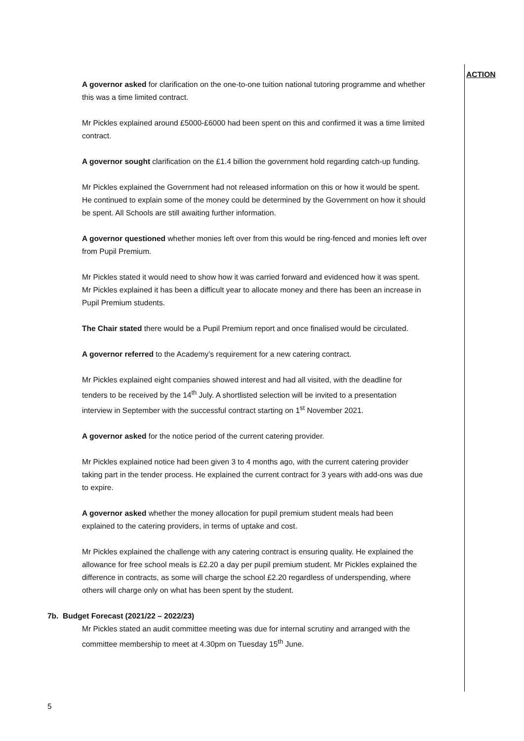A governor asked for clarification on the one-to-one tuition national tutoring programme and whether this was a time limited contract.
Mr Pickles explained around £5000-£6000 had been spent on this and confirmed it was a time limited contract.
A governor sought clarification on the £1.4 billion the government hold regarding catch-up funding.
Mr Pickles explained the Government had not released information on this or how it would be spent. He continued to explain some of the money could be determined by the Government on how it should be spent. All Schools are still awaiting further information.
A governor questioned whether monies left over from this would be ring-fenced and monies left over from Pupil Premium.
Mr Pickles stated it would need to show how it was carried forward and evidenced how it was spent. Mr Pickles explained it has been a difficult year to allocate money and there has been an increase in Pupil Premium students.
The Chair stated there would be a Pupil Premium report and once finalised would be circulated.
A governor referred to the Academy’s requirement for a new catering contract.
Mr Pickles explained eight companies showed interest and had all visited, with the deadline for tenders to be received by the 14<sup>th</sup> July. A shortlisted selection will be invited to a presentation interview in September with the successful contract starting on 1<sup>st</sup> November 2021.
A governor asked for the notice period of the current catering provider.
Mr Pickles explained notice had been given 3 to 4 months ago, with the current catering provider taking part in the tender process. He explained the current contract for 3 years with add-ons was due to expire.
A governor asked whether the money allocation for pupil premium student meals had been explained to the catering providers, in terms of uptake and cost.
Mr Pickles explained the challenge with any catering contract is ensuring quality. He explained the allowance for free school meals is £2.20 a day per pupil premium student. Mr Pickles explained the difference in contracts, as some will charge the school £2.20 regardless of underspending, where others will charge only on what has been spent by the student.
7b. Budget Forecast (2021/22 – 2022/23)
Mr Pickles stated an audit committee meeting was due for internal scrutiny and arranged with the committee membership to meet at 4.30pm on Tuesday 15<sup>th</sup> June.
5
ACTION